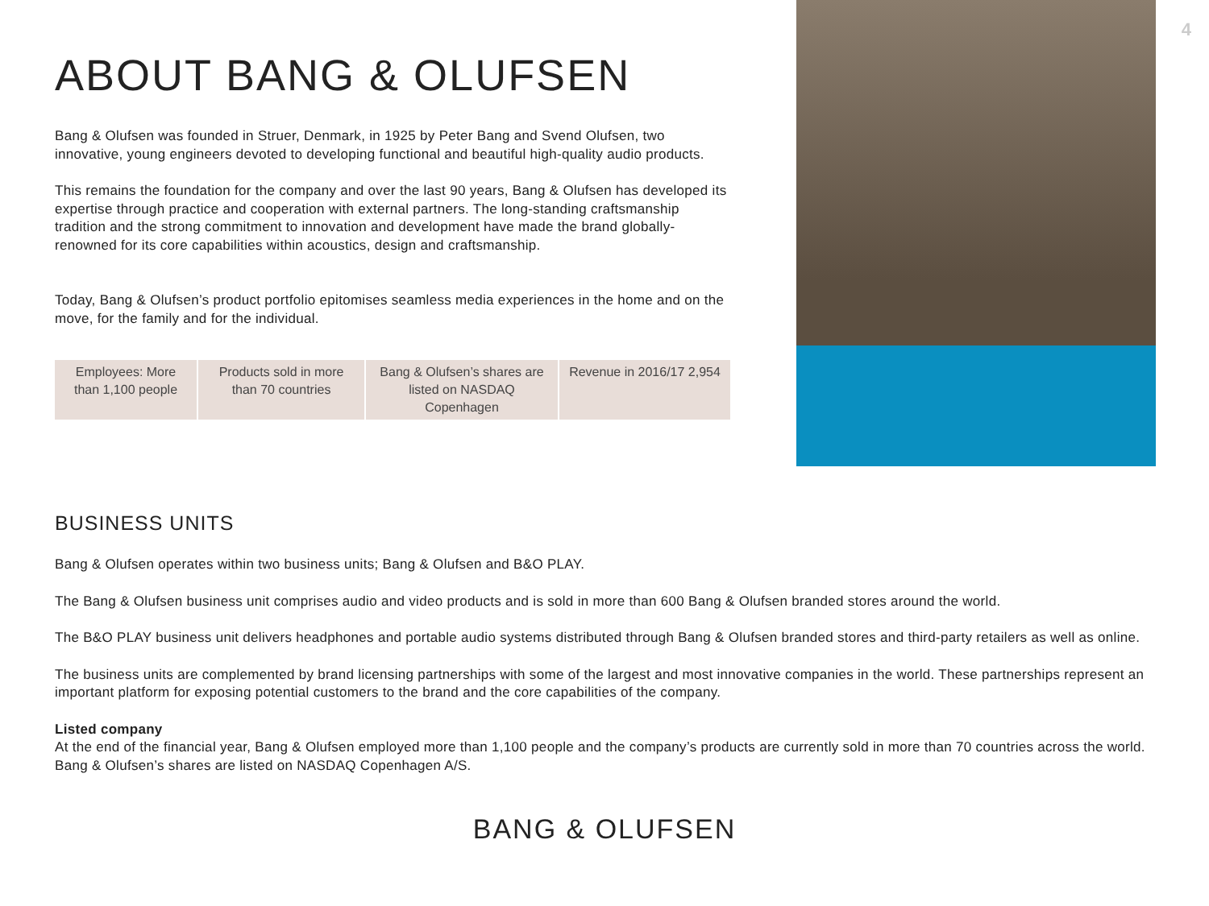4
ABOUT BANG & OLUFSEN
Bang & Olufsen was founded in Struer, Denmark, in 1925 by Peter Bang and Svend Olufsen, two innovative, young engineers devoted to developing functional and beautiful high-quality audio products.
This remains the foundation for the company and over the last 90 years, Bang & Olufsen has developed its expertise through practice and cooperation with external partners. The long-standing craftsmanship tradition and the strong commitment to innovation and development have made the brand globally-renowned for its core capabilities within acoustics, design and craftsmanship.
Today, Bang & Olufsen’s product portfolio epitomises seamless media experiences in the home and on the move, for the family and for the individual.
| Employees: More than 1,100 people | Products sold in more than 70 countries | Bang & Olufsen’s shares are listed on NASDAQ Copenhagen | Revenue in 2016/17 2,954 |
BUSINESS UNITS
Bang & Olufsen operates within two business units; Bang & Olufsen and B&O PLAY.
The Bang & Olufsen business unit comprises audio and video products and is sold in more than 600 Bang & Olufsen branded stores around the world.
The B&O PLAY business unit delivers headphones and portable audio systems distributed through Bang & Olufsen branded stores and third-party retailers as well as online.
The business units are complemented by brand licensing partnerships with some of the largest and most innovative companies in the world. These partnerships represent an important platform for exposing potential customers to the brand and the core capabilities of the company.
Listed company
At the end of the financial year, Bang & Olufsen employed more than 1,100 people and the company’s products are currently sold in more than 70 countries across the world. Bang & Olufsen’s shares are listed on NASDAQ Copenhagen A/S.
BANG & OLUFSEN